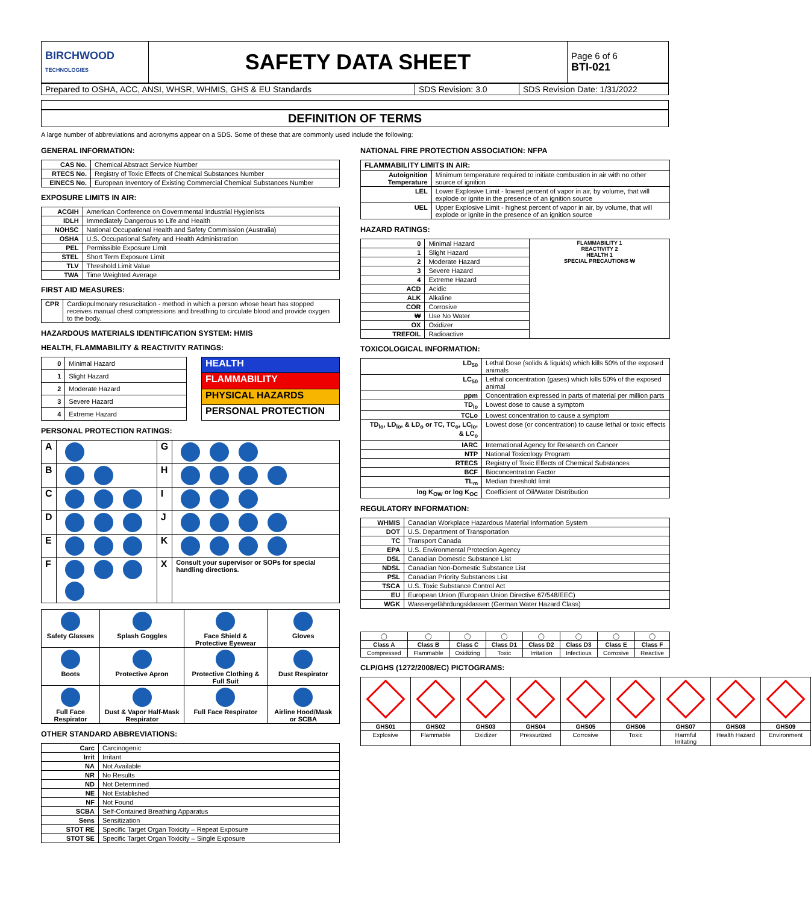| BIRCHWOOD TECHNOLOGIES | SAFETY DATA SHEET | Page 6 of 6 BTI-021 |
| Prepared to OSHA, ACC, ANSI, WHSR, WHMIS, GHS & EU Standards | SDS Revision: 3.0 | SDS Revision Date: 1/31/2022 |
DEFINITION OF TERMS
A large number of abbreviations and acronyms appear on a SDS. Some of these that are commonly used include the following:
GENERAL INFORMATION:
| CAS No. | Chemical Abstract Service Number |
| RTECS No. | Registry of Toxic Effects of Chemical Substances Number |
| EINECS No. | European Inventory of Existing Commercial Chemical Substances Number |
EXPOSURE LIMITS IN AIR:
| ACGIH | American Conference on Governmental Industrial Hygienists |
| IDLH | Immediately Dangerous to Life and Health |
| NOHSC | National Occupational Health and Safety Commission (Australia) |
| OSHA | U.S. Occupational Safety and Health Administration |
| PEL | Permissible Exposure Limit |
| STEL | Short Term Exposure Limit |
| TLV | Threshold Limit Value |
| TWA | Time Weighted Average |
FIRST AID MEASURES:
| CPR | Cardiopulmonary resuscitation - method in which a person whose heart has stopped receives manual chest compressions and breathing to circulate blood and provide oxygen to the body. |
HAZARDOUS MATERIALS IDENTIFICATION SYSTEM: HMIS
HEALTH, FLAMMABILITY & REACTIVITY RATINGS:
| 0 | Minimal Hazard |
| 1 | Slight Hazard |
| 2 | Moderate Hazard |
| 3 | Severe Hazard |
| 4 | Extreme Hazard |
| HEALTH |
| FLAMMABILITY |
| PHYSICAL HAZARDS |
| PERSONAL PROTECTION |
PERSONAL PROTECTION RATINGS:
| A | | G | |
| B | | H | |
| C | | I | |
| D | | J | |
| E | | K | |
| F | | X | Consult your supervisor or SOPs for special handling directions. |
| Safety Glasses | Splash Goggles | Face Shield & Protective Eyewear | Gloves |
| Boots | Protective Apron | Protective Clothing & Full Suit | Dust Respirator |
| Full Face Respirator | Dust & Vapor Half-Mask Respirator | Full Face Respirator | Airline Hood/Mask or SCBA |
OTHER STANDARD ABBREVIATIONS:
| Carc | Carcinogenic |
| Irrit | Irritant |
| NA | Not Available |
| NR | No Results |
| ND | Not Determined |
| NE | Not Established |
| NF | Not Found |
| SCBA | Self-Contained Breathing Apparatus |
| Sens | Sensitization |
| STOT RE | Specific Target Organ Toxicity – Repeat Exposure |
| STOT SE | Specific Target Organ Toxicity – Single Exposure |
NATIONAL FIRE PROTECTION ASSOCIATION: NFPA
| FLAMMABILITY LIMITS IN AIR: | |
| Autoignition Temperature | Minimum temperature required to initiate combustion in air with no other source of ignition |
| LEL | Lower Explosive Limit - lowest percent of vapor in air, by volume, that will explode or ignite in the presence of an ignition source |
| UEL | Upper Explosive Limit - highest percent of vapor in air, by volume, that will explode or ignite in the presence of an ignition source |
HAZARD RATINGS:
| 0 | Minimal Hazard | FLAMMABILITY 1 REACTIVITY 2 HEALTH 1 SPECIAL PRECAUTIONS ₩ |
| 1 | Slight Hazard | |
| 2 | Moderate Hazard | |
| 3 | Severe Hazard | |
| 4 | Extreme Hazard | |
| ACD | Acidic | |
| ALK | Alkaline | |
| COR | Corrosive | |
| ₩ | Use No Water | |
| OX | Oxidizer | |
| TREFOIL | Radioactive | |
TOXICOLOGICAL INFORMATION:
| LD<sub>50</sub> | Lethal Dose (solids & liquids) which kills 50% of the exposed animals |
| LC<sub>50</sub> | Lethal concentration (gases) which kills 50% of the exposed animal |
| ppm | Concentration expressed in parts of material per million parts |
| TD<sub>lo</sub> | Lowest dose to cause a symptom |
| TCLo | Lowest concentration to cause a symptom |
| TD<sub>lo</sub>, LD<sub>lo</sub>, & LD<sub>o</sub> or TC, TC<sub>o</sub>, LC<sub>lo</sub>, & LC<sub>o</sub> | Lowest dose (or concentration) to cause lethal or toxic effects |
| IARC | International Agency for Research on Cancer |
| NTP | National Toxicology Program |
| RTECS | Registry of Toxic Effects of Chemical Substances |
| BCF | Bioconcentration Factor |
| TL<sub>m</sub> | Median threshold limit |
| log K<sub>OW</sub> or log K<sub>OC</sub> | Coefficient of Oil/Water Distribution |
REGULATORY INFORMATION:
| WHMIS | Canadian Workplace Hazardous Material Information System |
| DOT | U.S. Department of Transportation |
| TC | Transport Canada |
| EPA | U.S. Environmental Protection Agency |
| DSL | Canadian Domestic Substance List |
| NDSL | Canadian Non-Domestic Substance List |
| PSL | Canadian Priority Substances List |
| TSCA | U.S. Toxic Substance Control Act |
| EU | European Union (European Union Directive 67/548/EEC) |
| WGK | Wassergefährdungsklassen (German Water Hazard Class) |
| ◯ | ◯ | ◯ | ◯ | ◯ | ◯ | ◯ | ◯ |
| Class A | Class B | Class C | Class D1 | Class D2 | Class D3 | Class E | Class F |
| Compressed | Flammable | Oxidizing | Toxic | Irritation | Infectious | Corrosive | Reactive |
CLP/GHS (1272/2008/EC) PICTOGRAMS:
| GHS01 | GHS02 | GHS03 | GHS04 | GHS05 | GHS06 | GHS07 | GHS08 | GHS09 |
| Explosive | Flammable | Oxidizer | Pressurized | Corrosive | Toxic | Harmful Irritating | Health Hazard | Environment |